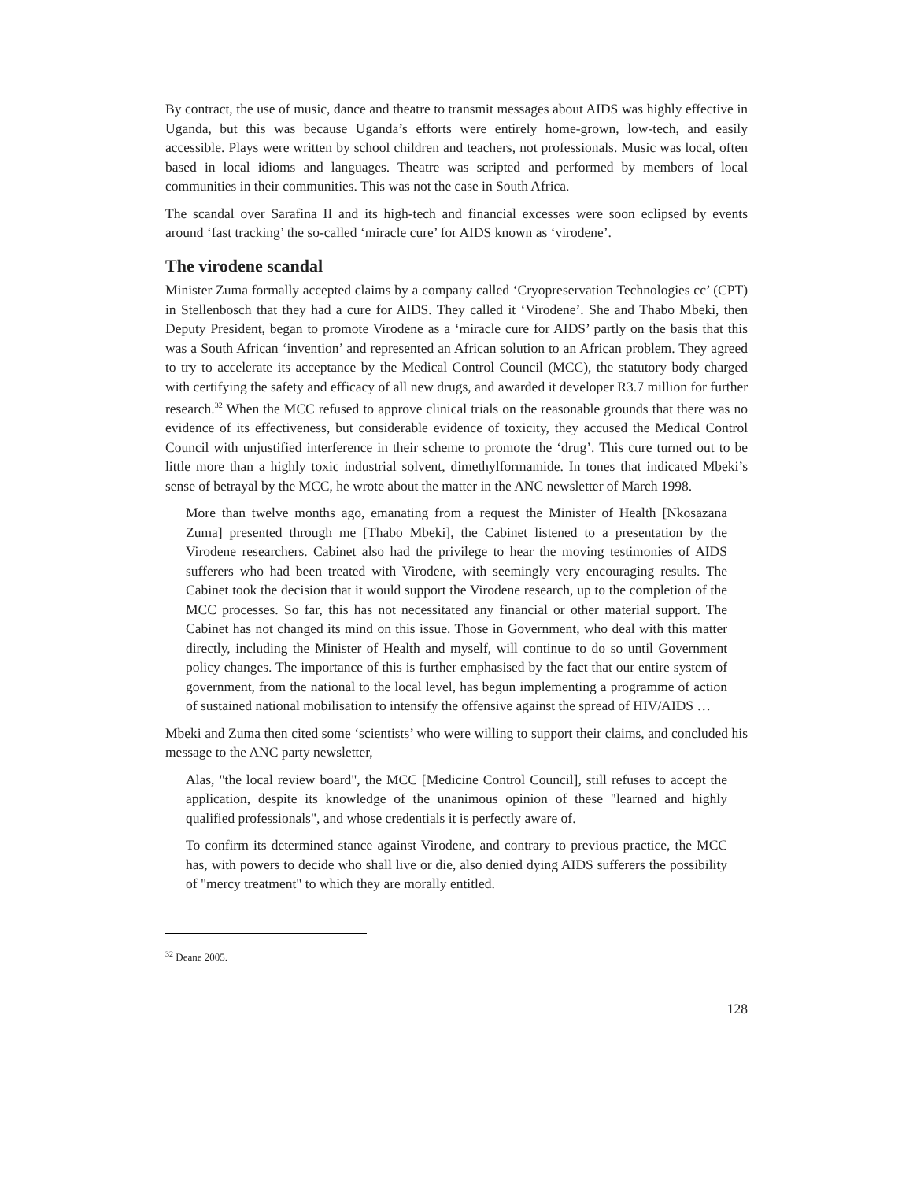By contract, the use of music, dance and theatre to transmit messages about AIDS was highly effective in Uganda, but this was because Uganda’s efforts were entirely home-grown, low-tech, and easily accessible. Plays were written by school children and teachers, not professionals. Music was local, often based in local idioms and languages. Theatre was scripted and performed by members of local communities in their communities. This was not the case in South Africa.
The scandal over Sarafina II and its high-tech and financial excesses were soon eclipsed by events around ‘fast tracking’ the so-called ‘miracle cure’ for AIDS known as ‘virodene’.
The virodene scandal
Minister Zuma formally accepted claims by a company called ‘Cryopreservation Technologies cc’ (CPT) in Stellenbosch that they had a cure for AIDS. They called it ‘Virodene’. She and Thabo Mbeki, then Deputy President, began to promote Virodene as a ‘miracle cure for AIDS’ partly on the basis that this was a South African ‘invention’ and represented an African solution to an African problem. They agreed to try to accelerate its acceptance by the Medical Control Council (MCC), the statutory body charged with certifying the safety and efficacy of all new drugs, and awarded it developer R3.7 million for further research.<sup>32</sup> When the MCC refused to approve clinical trials on the reasonable grounds that there was no evidence of its effectiveness, but considerable evidence of toxicity, they accused the Medical Control Council with unjustified interference in their scheme to promote the ‘drug’. This cure turned out to be little more than a highly toxic industrial solvent, dimethylformamide. In tones that indicated Mbeki’s sense of betrayal by the MCC, he wrote about the matter in the ANC newsletter of March 1998.
More than twelve months ago, emanating from a request the Minister of Health [Nkosazana Zuma] presented through me [Thabo Mbeki], the Cabinet listened to a presentation by the Virodene researchers. Cabinet also had the privilege to hear the moving testimonies of AIDS sufferers who had been treated with Virodene, with seemingly very encouraging results. The Cabinet took the decision that it would support the Virodene research, up to the completion of the MCC processes. So far, this has not necessitated any financial or other material support. The Cabinet has not changed its mind on this issue. Those in Government, who deal with this matter directly, including the Minister of Health and myself, will continue to do so until Government policy changes. The importance of this is further emphasised by the fact that our entire system of government, from the national to the local level, has begun implementing a programme of action of sustained national mobilisation to intensify the offensive against the spread of HIV/AIDS …
Mbeki and Zuma then cited some ‘scientists’ who were willing to support their claims, and concluded his message to the ANC party newsletter,
Alas, "the local review board", the MCC [Medicine Control Council], still refuses to accept the application, despite its knowledge of the unanimous opinion of these "learned and highly qualified professionals", and whose credentials it is perfectly aware of.
To confirm its determined stance against Virodene, and contrary to previous practice, the MCC has, with powers to decide who shall live or die, also denied dying AIDS sufferers the possibility of "mercy treatment" to which they are morally entitled.
<sup>32</sup> Deane 2005.
128